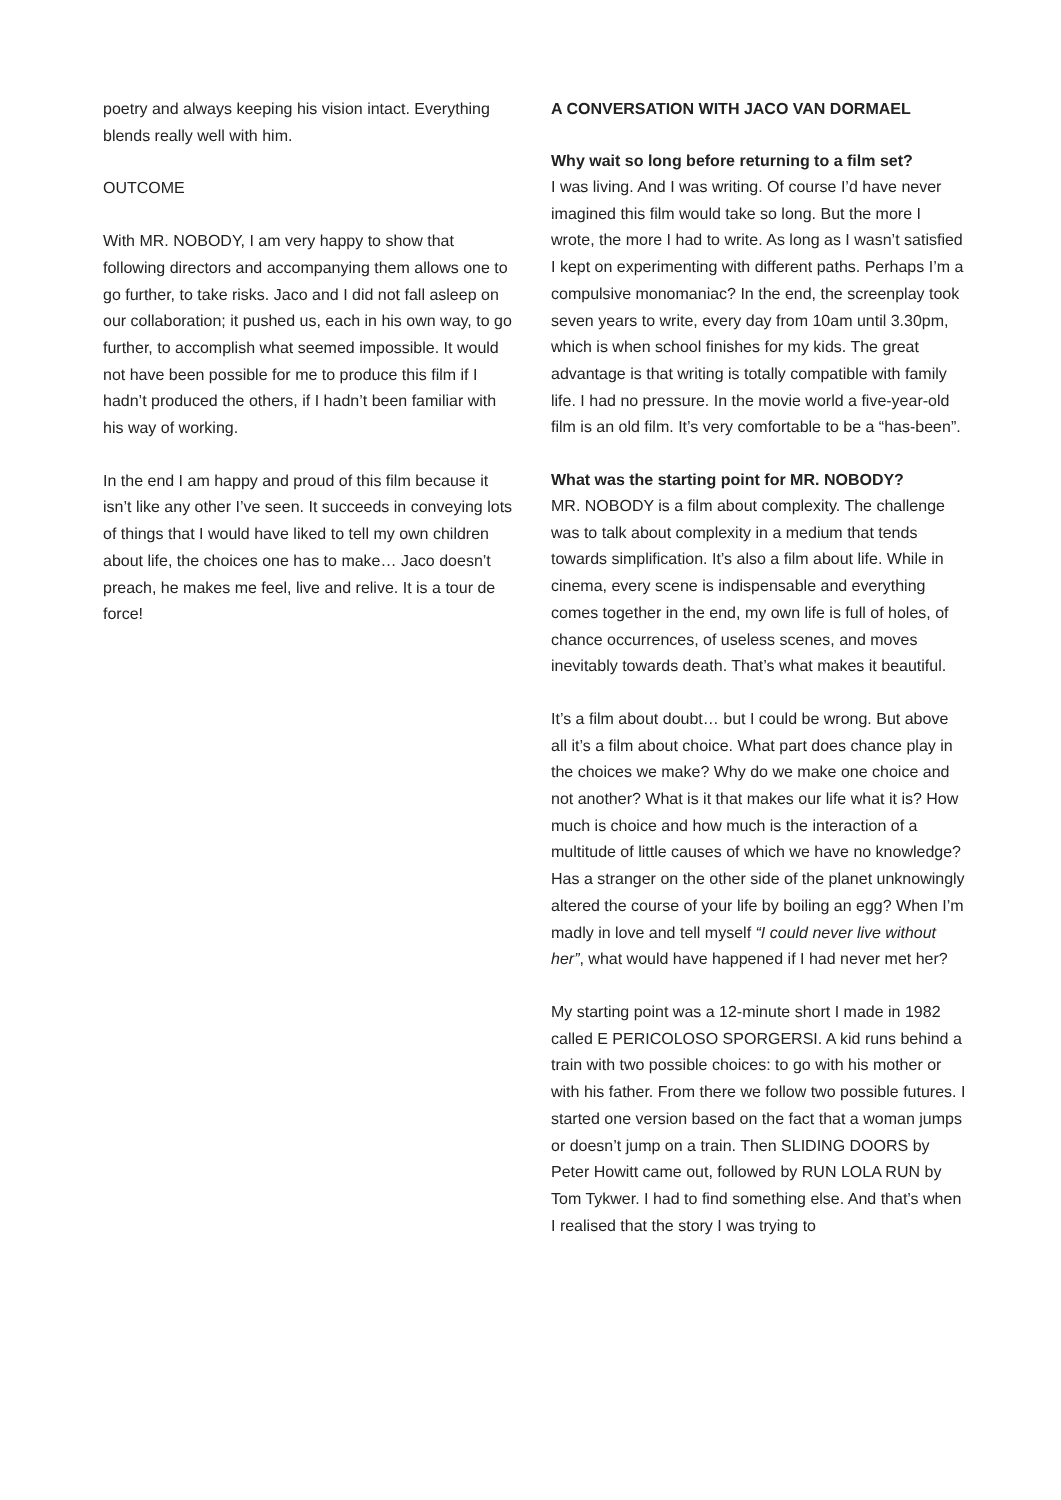poetry and always keeping his vision intact. Everything blends really well with him.
OUTCOME
With MR. NOBODY, I am very happy to show that following directors and accompanying them allows one to go further, to take risks. Jaco and I did not fall asleep on our collaboration; it pushed us, each in his own way, to go further, to accomplish what seemed impossible. It would not have been possible for me to produce this film if I hadn’t produced the others, if I hadn’t been familiar with his way of working.
In the end I am happy and proud of this film because it isn’t like any other I’ve seen. It succeeds in conveying lots of things that I would have liked to tell my own children about life, the choices one has to make… Jaco doesn’t preach, he makes me feel, live and relive. It is a tour de force!
A CONVERSATION WITH JACO VAN DORMAEL
Why wait so long before returning to a film set?
I was living. And I was writing. Of course I’d have never imagined this film would take so long. But the more I wrote, the more I had to write. As long as I wasn’t satisfied I kept on experimenting with different paths. Perhaps I’m a compulsive monomaniac? In the end, the screenplay took seven years to write, every day from 10am until 3.30pm, which is when school finishes for my kids. The great advantage is that writing is totally compatible with family life. I had no pressure. In the movie world a five-year-old film is an old film. It’s very comfortable to be a “has-been”.
What was the starting point for MR. NOBODY?
MR. NOBODY is a film about complexity. The challenge was to talk about complexity in a medium that tends towards simplification. It’s also a film about life. While in cinema, every scene is indispensable and everything comes together in the end, my own life is full of holes, of chance occurrences, of useless scenes, and moves inevitably towards death. That’s what makes it beautiful.
It’s a film about doubt… but I could be wrong. But above all it’s a film about choice. What part does chance play in the choices we make? Why do we make one choice and not another? What is it that makes our life what it is? How much is choice and how much is the interaction of a multitude of little causes of which we have no knowledge? Has a stranger on the other side of the planet unknowingly altered the course of your life by boiling an egg? When I’m madly in love and tell myself “I could never live without her”, what would have happened if I had never met her?
My starting point was a 12-minute short I made in 1982 called E PERICOLOSO SPORGERSI. A kid runs behind a train with two possible choices: to go with his mother or with his father. From there we follow two possible futures. I started one version based on the fact that a woman jumps or doesn’t jump on a train. Then SLIDING DOORS by Peter Howitt came out, followed by RUN LOLA RUN by Tom Tykwer. I had to find something else. And that’s when I realised that the story I was trying to